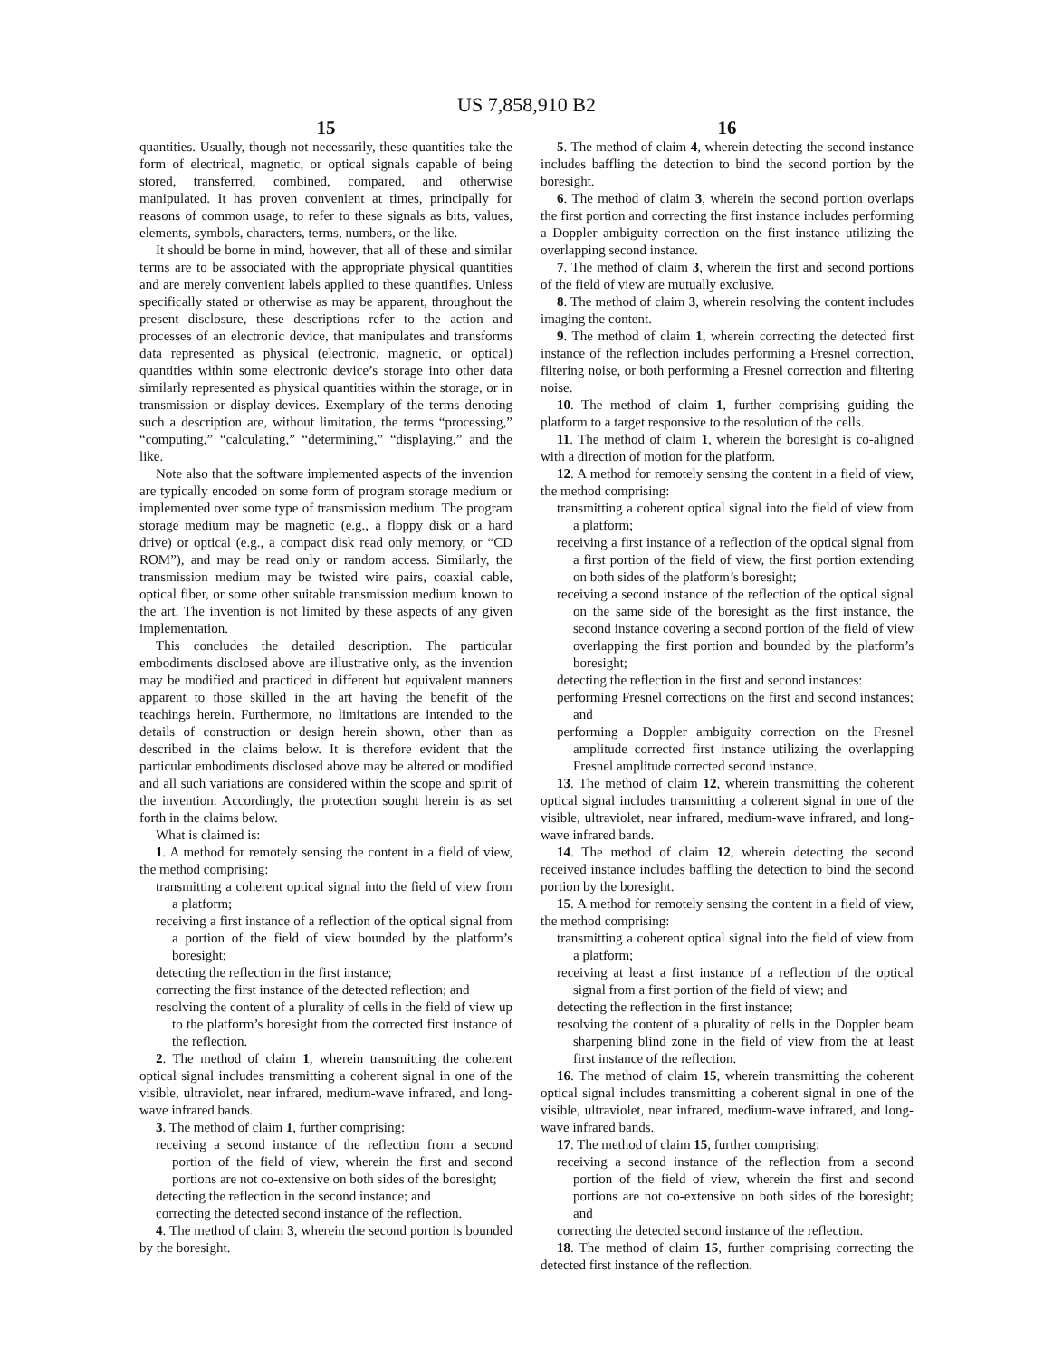US 7,858,910 B2
15
quantities. Usually, though not necessarily, these quantities take the form of electrical, magnetic, or optical signals capable of being stored, transferred, combined, compared, and otherwise manipulated. It has proven convenient at times, principally for reasons of common usage, to refer to these signals as bits, values, elements, symbols, characters, terms, numbers, or the like.
It should be borne in mind, however, that all of these and similar terms are to be associated with the appropriate physical quantities and are merely convenient labels applied to these quantifies. Unless specifically stated or otherwise as may be apparent, throughout the present disclosure, these descriptions refer to the action and processes of an electronic device, that manipulates and transforms data represented as physical (electronic, magnetic, or optical) quantities within some electronic device’s storage into other data similarly represented as physical quantities within the storage, or in transmission or display devices. Exemplary of the terms denoting such a description are, without limitation, the terms “processing,” “computing,” “calculating,” “determining,” “displaying,” and the like.
Note also that the software implemented aspects of the invention are typically encoded on some form of program storage medium or implemented over some type of transmission medium. The program storage medium may be magnetic (e.g., a floppy disk or a hard drive) or optical (e.g., a compact disk read only memory, or “CD ROM”), and may be read only or random access. Similarly, the transmission medium may be twisted wire pairs, coaxial cable, optical fiber, or some other suitable transmission medium known to the art. The invention is not limited by these aspects of any given implementation.
This concludes the detailed description. The particular embodiments disclosed above are illustrative only, as the invention may be modified and practiced in different but equivalent manners apparent to those skilled in the art having the benefit of the teachings herein. Furthermore, no limitations are intended to the details of construction or design herein shown, other than as described in the claims below. It is therefore evident that the particular embodiments disclosed above may be altered or modified and all such variations are considered within the scope and spirit of the invention. Accordingly, the protection sought herein is as set forth in the claims below.
What is claimed is:
1. A method for remotely sensing the content in a field of view, the method comprising:
transmitting a coherent optical signal into the field of view from a platform;
receiving a first instance of a reflection of the optical signal from a portion of the field of view bounded by the platform’s boresight;
detecting the reflection in the first instance;
correcting the first instance of the detected reflection; and
resolving the content of a plurality of cells in the field of view up to the platform’s boresight from the corrected first instance of the reflection.
2. The method of claim 1, wherein transmitting the coherent optical signal includes transmitting a coherent signal in one of the visible, ultraviolet, near infrared, medium-wave infrared, and long-wave infrared bands.
3. The method of claim 1, further comprising:
receiving a second instance of the reflection from a second portion of the field of view, wherein the first and second portions are not co-extensive on both sides of the boresight;
detecting the reflection in the second instance; and
correcting the detected second instance of the reflection.
4. The method of claim 3, wherein the second portion is bounded by the boresight.
16
5. The method of claim 4, wherein detecting the second instance includes baffling the detection to bind the second portion by the boresight.
6. The method of claim 3, wherein the second portion overlaps the first portion and correcting the first instance includes performing a Doppler ambiguity correction on the first instance utilizing the overlapping second instance.
7. The method of claim 3, wherein the first and second portions of the field of view are mutually exclusive.
8. The method of claim 3, wherein resolving the content includes imaging the content.
9. The method of claim 1, wherein correcting the detected first instance of the reflection includes performing a Fresnel correction, filtering noise, or both performing a Fresnel correction and filtering noise.
10. The method of claim 1, further comprising guiding the platform to a target responsive to the resolution of the cells.
11. The method of claim 1, wherein the boresight is co-aligned with a direction of motion for the platform.
12. A method for remotely sensing the content in a field of view, the method comprising:
transmitting a coherent optical signal into the field of view from a platform;
receiving a first instance of a reflection of the optical signal from a first portion of the field of view, the first portion extending on both sides of the platform’s boresight;
receiving a second instance of the reflection of the optical signal on the same side of the boresight as the first instance, the second instance covering a second portion of the field of view overlapping the first portion and bounded by the platform’s boresight;
detecting the reflection in the first and second instances:
performing Fresnel corrections on the first and second instances; and
performing a Doppler ambiguity correction on the Fresnel amplitude corrected first instance utilizing the overlapping Fresnel amplitude corrected second instance.
13. The method of claim 12, wherein transmitting the coherent optical signal includes transmitting a coherent signal in one of the visible, ultraviolet, near infrared, medium-wave infrared, and long-wave infrared bands.
14. The method of claim 12, wherein detecting the second received instance includes baffling the detection to bind the second portion by the boresight.
15. A method for remotely sensing the content in a field of view, the method comprising:
transmitting a coherent optical signal into the field of view from a platform;
receiving at least a first instance of a reflection of the optical signal from a first portion of the field of view; and
detecting the reflection in the first instance;
resolving the content of a plurality of cells in the Doppler beam sharpening blind zone in the field of view from the at least first instance of the reflection.
16. The method of claim 15, wherein transmitting the coherent optical signal includes transmitting a coherent signal in one of the visible, ultraviolet, near infrared, medium-wave infrared, and long-wave infrared bands.
17. The method of claim 15, further comprising:
receiving a second instance of the reflection from a second portion of the field of view, wherein the first and second portions are not co-extensive on both sides of the boresight; and
correcting the detected second instance of the reflection.
18. The method of claim 15, further comprising correcting the detected first instance of the reflection.